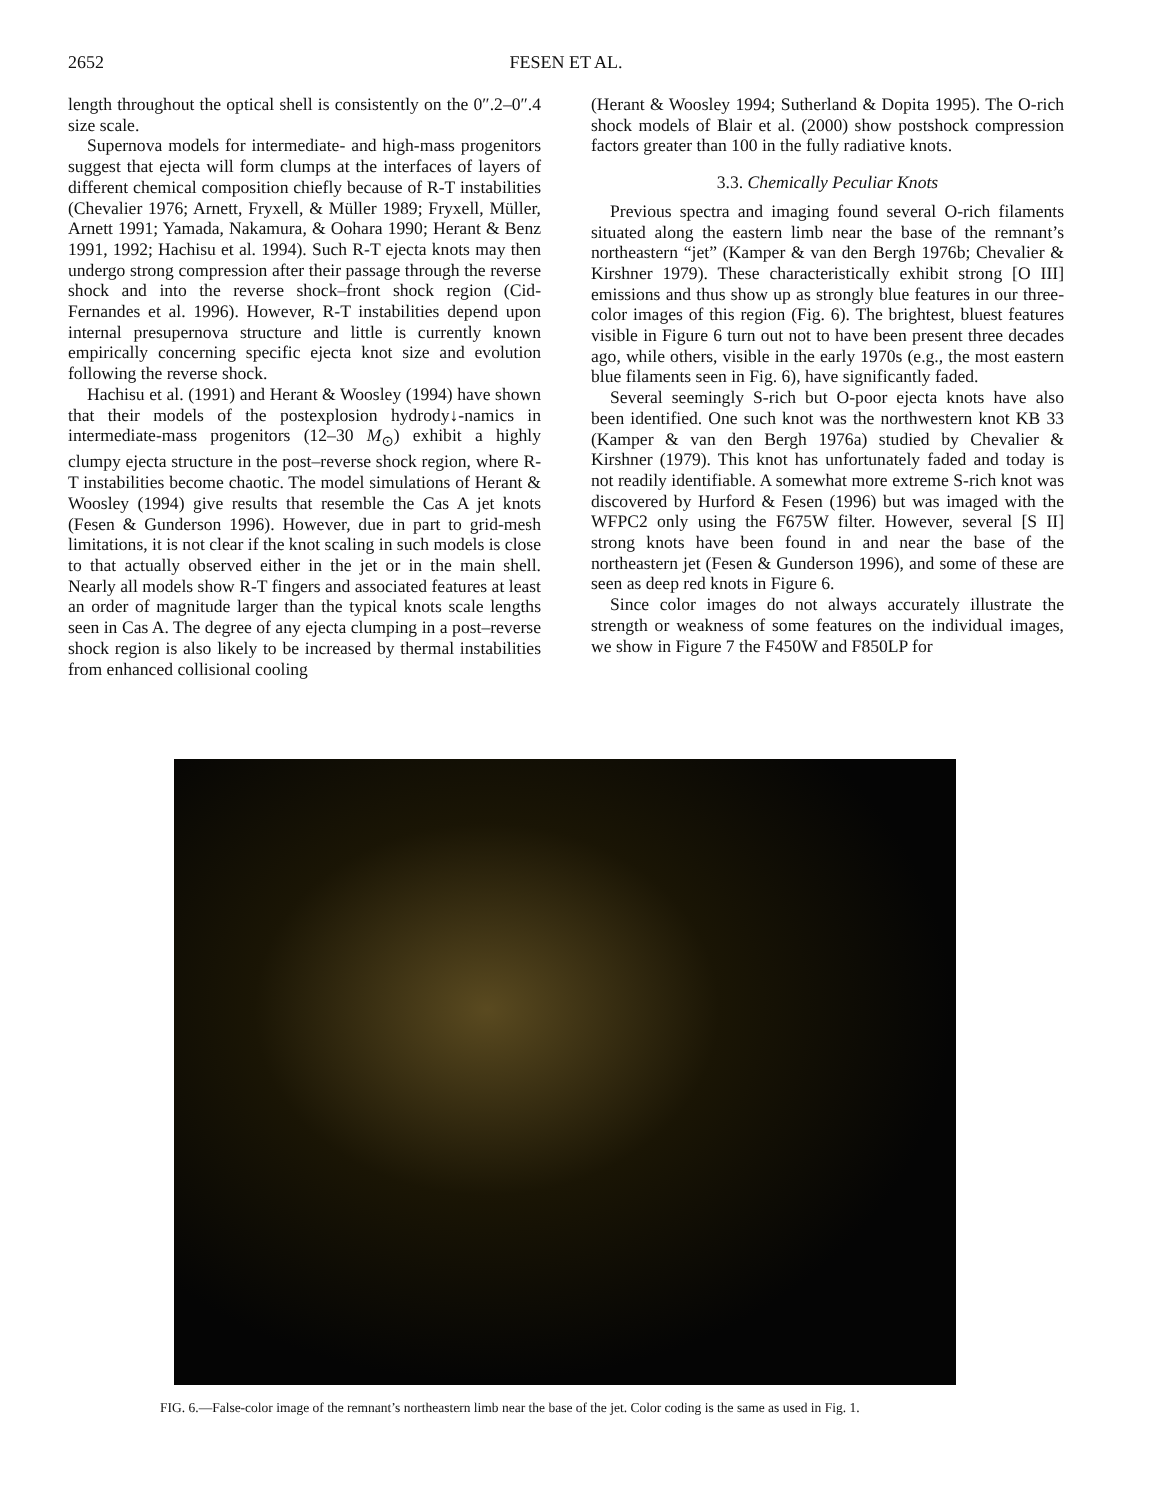2652
FESEN ET AL.
length throughout the optical shell is consistently on the 0″.2–0″.4 size scale.
Supernova models for intermediate- and high-mass progenitors suggest that ejecta will form clumps at the interfaces of layers of different chemical composition chiefly because of R-T instabilities (Chevalier 1976; Arnett, Fryxell, & Müller 1989; Fryxell, Müller, Arnett 1991; Yamada, Nakamura, & Oohara 1990; Herant & Benz 1991, 1992; Hachisu et al. 1994). Such R-T ejecta knots may then undergo strong compression after their passage through the reverse shock and into the reverse shock–front shock region (Cid-Fernandes et al. 1996). However, R-T instabilities depend upon internal presupernova structure and little is currently known empirically concerning specific ejecta knot size and evolution following the reverse shock.
Hachisu et al. (1991) and Herant & Woosley (1994) have shown that their models of the postexplosion hydrody↓-namics in intermediate-mass progenitors (12–30 M<sub>⊙</sub>) exhibit a highly clumpy ejecta structure in the post–reverse shock region, where R-T instabilities become chaotic. The model simulations of Herant & Woosley (1994) give results that resemble the Cas A jet knots (Fesen & Gunderson 1996). However, due in part to grid-mesh limitations, it is not clear if the knot scaling in such models is close to that actually observed either in the jet or in the main shell. Nearly all models show R-T fingers and associated features at least an order of magnitude larger than the typical knots scale lengths seen in Cas A. The degree of any ejecta clumping in a post–reverse shock region is also likely to be increased by thermal instabilities from enhanced collisional cooling
(Herant & Woosley 1994; Sutherland & Dopita 1995). The O-rich shock models of Blair et al. (2000) show postshock compression factors greater than 100 in the fully radiative knots.
3.3. Chemically Peculiar Knots
Previous spectra and imaging found several O-rich filaments situated along the eastern limb near the base of the remnant’s northeastern “jet” (Kamper & van den Bergh 1976b; Chevalier & Kirshner 1979). These characteristically exhibit strong [O III] emissions and thus show up as strongly blue features in our three-color images of this region (Fig. 6). The brightest, bluest features visible in Figure 6 turn out not to have been present three decades ago, while others, visible in the early 1970s (e.g., the most eastern blue filaments seen in Fig. 6), have significantly faded.
Several seemingly S-rich but O-poor ejecta knots have also been identified. One such knot was the northwestern knot KB 33 (Kamper & van den Bergh 1976a) studied by Chevalier & Kirshner (1979). This knot has unfortunately faded and today is not readily identifiable. A somewhat more extreme S-rich knot was discovered by Hurford & Fesen (1996) but was imaged with the WFPC2 only using the F675W filter. However, several [S II] strong knots have been found in and near the base of the northeastern jet (Fesen & Gunderson 1996), and some of these are seen as deep red knots in Figure 6.
Since color images do not always accurately illustrate the strength or weakness of some features on the individual images, we show in Figure 7 the F450W and F850LP for
FIG. 6.—False-color image of the remnant’s northeastern limb near the base of the jet. Color coding is the same as used in Fig. 1.